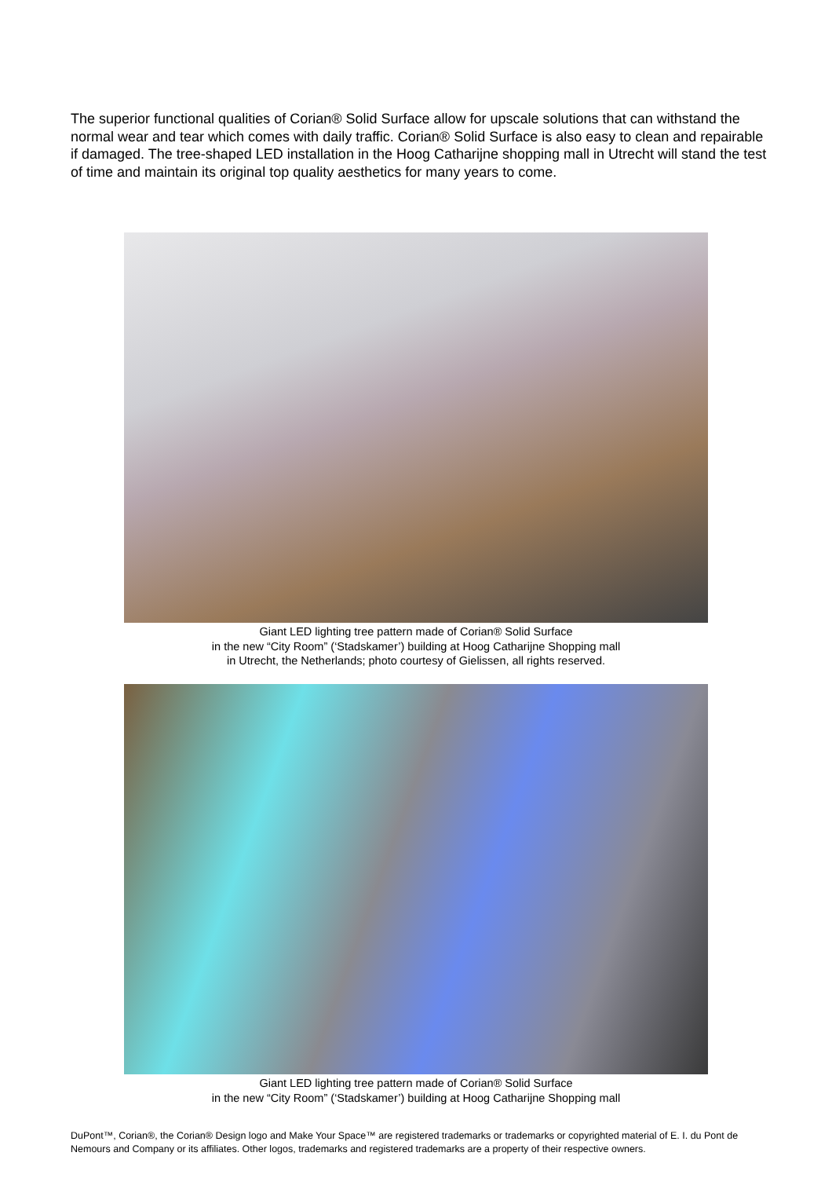The superior functional qualities of Corian® Solid Surface allow for upscale solutions that can withstand the normal wear and tear which comes with daily traffic. Corian® Solid Surface is also easy to clean and repairable if damaged. The tree-shaped LED installation in the Hoog Catharijne shopping mall in Utrecht will stand the test of time and maintain its original top quality aesthetics for many years to come.
Giant LED lighting tree pattern made of Corian® Solid Surface
in the new “City Room” (‘Stadskamer’) building at Hoog Catharijne Shopping mall
in Utrecht, the Netherlands; photo courtesy of Gielissen, all rights reserved.
Giant LED lighting tree pattern made of Corian® Solid Surface
in the new “City Room” (‘Stadskamer’) building at Hoog Catharijne Shopping mall
DuPont™, Corian®, the Corian® Design logo and Make Your Space™ are registered trademarks or trademarks or copyrighted material of E. I. du Pont de Nemours and Company or its affiliates. Other logos, trademarks and registered trademarks are a property of their respective owners.